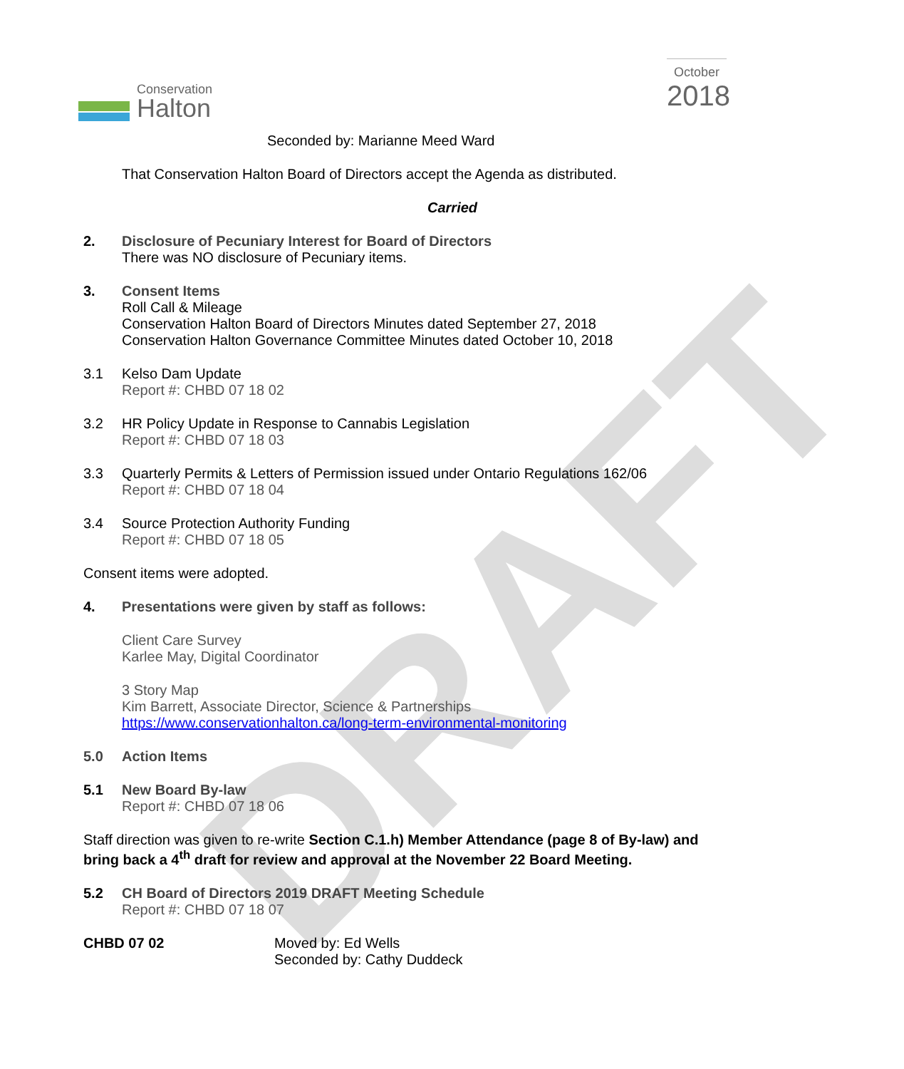DRAFT
Conservation
Halton
October
2018
Seconded by: Marianne Meed Ward
That Conservation Halton Board of Directors accept the Agenda as distributed.
Carried
2. Disclosure of Pecuniary Interest for Board of Directors
There was NO disclosure of Pecuniary items.
3. Consent Items
Roll Call & Mileage
Conservation Halton Board of Directors Minutes dated September 27, 2018
Conservation Halton Governance Committee Minutes dated October 10, 2018
3.1 Kelso Dam Update
Report #: CHBD 07 18 02
3.2 HR Policy Update in Response to Cannabis Legislation
Report #: CHBD 07 18 03
3.3 Quarterly Permits & Letters of Permission issued under Ontario Regulations 162/06
Report #: CHBD 07 18 04
3.4 Source Protection Authority Funding
Report #: CHBD 07 18 05
Consent items were adopted.
4. Presentations were given by staff as follows:
Client Care Survey
Karlee May, Digital Coordinator
3 Story Map
Kim Barrett, Associate Director, Science & Partnerships
https://www.conservationhalton.ca/long-term-environmental-monitoring
5.0 Action Items
5.1 New Board By-law
Report #: CHBD 07 18 06
Staff direction was given to re-write Section C.1.h) Member Attendance (page 8 of By-law) and bring back a 4<sup>th</sup> draft for review and approval at the November 22 Board Meeting.
5.2 CH Board of Directors 2019 DRAFT Meeting Schedule
Report #: CHBD 07 18 07
CHBD 07 02 Moved by: Ed Wells
Seconded by: Cathy Duddeck